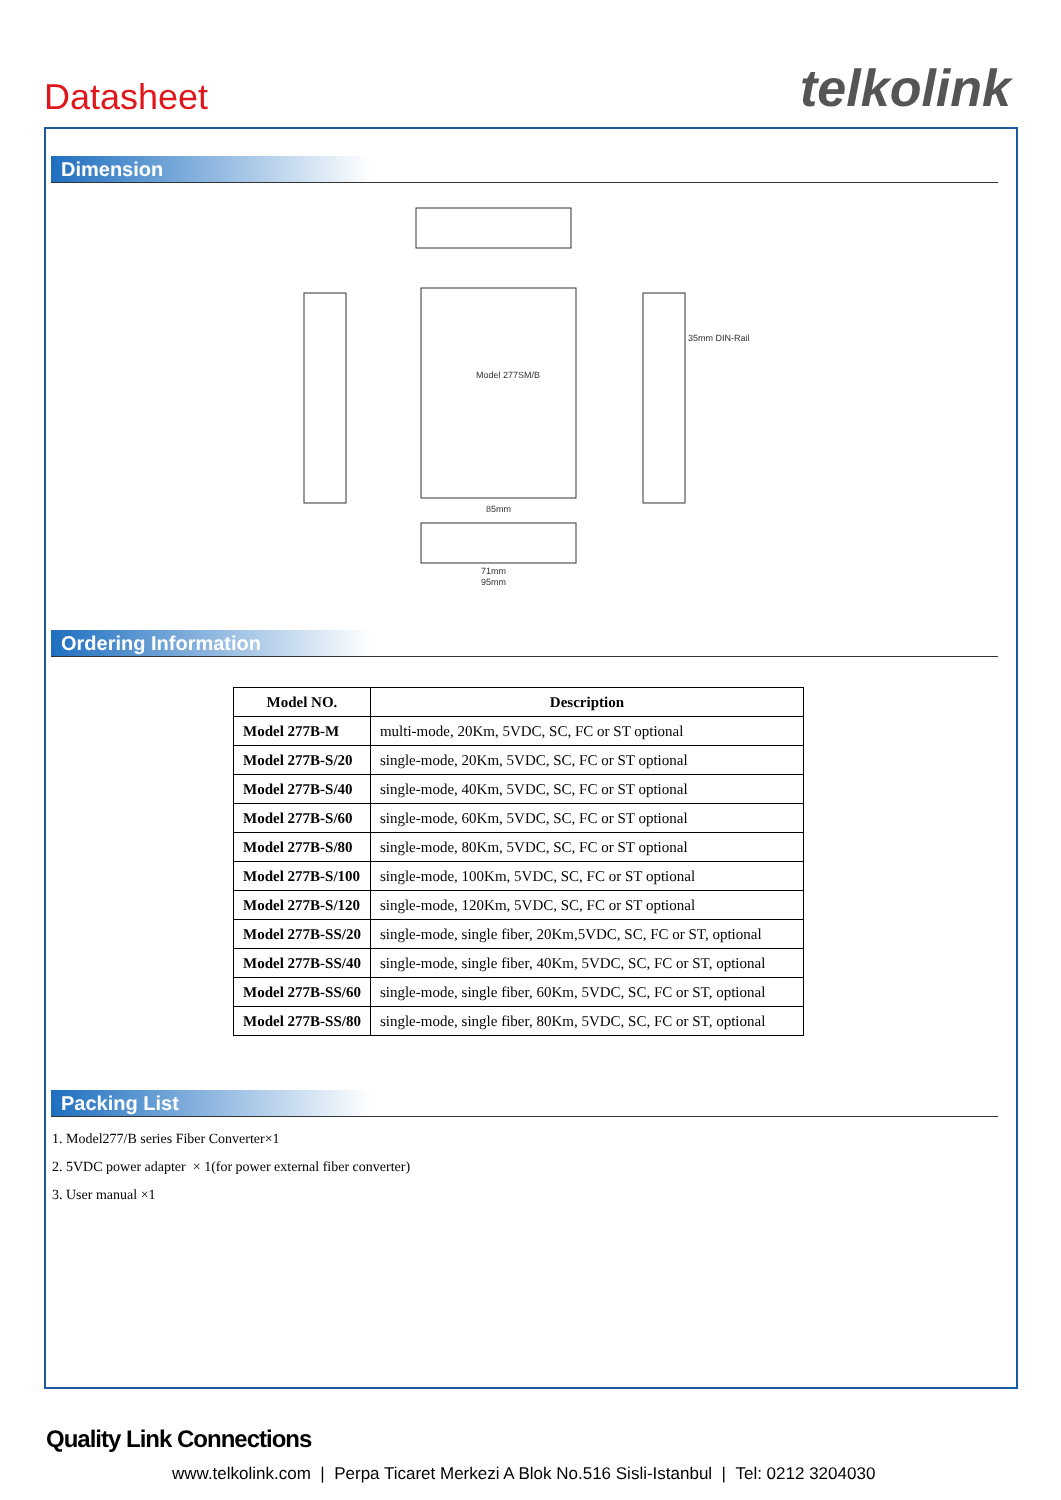Datasheet telkolink
Dimension
35mm DIN-Rail
Model 277SM/B
85mm
71mm
95mm
Ordering Information
| Model NO. | Description |
| --- | --- |
| Model 277B-M | multi-mode, 20Km, 5VDC, SC, FC or ST optional |
| Model 277B-S/20 | single-mode, 20Km, 5VDC, SC, FC or ST optional |
| Model 277B-S/40 | single-mode, 40Km, 5VDC, SC, FC or ST optional |
| Model 277B-S/60 | single-mode, 60Km, 5VDC, SC, FC or ST optional |
| Model 277B-S/80 | single-mode, 80Km, 5VDC, SC, FC or ST optional |
| Model 277B-S/100 | single-mode, 100Km, 5VDC, SC, FC or ST optional |
| Model 277B-S/120 | single-mode, 120Km, 5VDC, SC, FC or ST optional |
| Model 277B-SS/20 | single-mode, single fiber, 20Km,5VDC, SC, FC or ST, optional |
| Model 277B-SS/40 | single-mode, single fiber, 40Km, 5VDC, SC, FC or ST, optional |
| Model 277B-SS/60 | single-mode, single fiber, 60Km, 5VDC, SC, FC or ST, optional |
| Model 277B-SS/80 | single-mode, single fiber, 80Km, 5VDC, SC, FC or ST, optional |
Packing List
1. Model277/B series Fiber Converter×1
2. 5VDC power adapter × 1(for power external fiber converter)
3. User manual ×1
Quality Link Connections
www.telkolink.com | Perpa Ticaret Merkezi A Blok No.516 Sisli-Istanbul | Tel: 0212 3204030